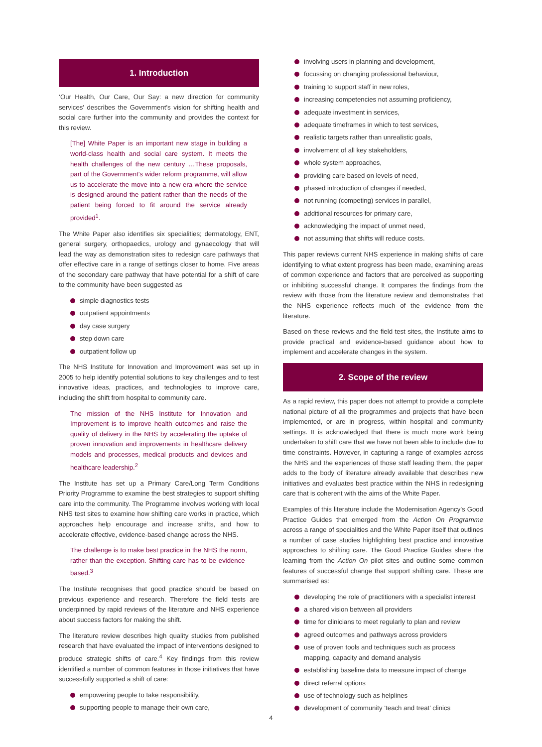1. Introduction
‘Our Health, Our Care, Our Say: a new direction for community services’ describes the Government’s vision for shifting health and social care further into the community and provides the context for this review.
[The] White Paper is an important new stage in building a world-class health and social care system. It meets the health challenges of the new century …These proposals, part of the Government’s wider reform programme, will allow us to accelerate the move into a new era where the service is designed around the patient rather than the needs of the patient being forced to fit around the service already provided<sup>1</sup>.
The White Paper also identifies six specialities; dermatology, ENT, general surgery, orthopaedics, urology and gynaecology that will lead the way as demonstration sites to redesign care pathways that offer effective care in a range of settings closer to home. Five areas of the secondary care pathway that have potential for a shift of care to the community have been suggested as
simple diagnostics tests
outpatient appointments
day case surgery
step down care
outpatient follow up
The NHS Institute for Innovation and Improvement was set up in 2005 to help identify potential solutions to key challenges and to test innovative ideas, practices, and technologies to improve care, including the shift from hospital to community care.
The mission of the NHS Institute for Innovation and Improvement is to improve health outcomes and raise the quality of delivery in the NHS by accelerating the uptake of proven innovation and improvements in healthcare delivery models and processes, medical products and devices and healthcare leadership.<sup>2</sup>
The Institute has set up a Primary Care/Long Term Conditions Priority Programme to examine the best strategies to support shifting care into the community. The Programme involves working with local NHS test sites to examine how shifting care works in practice, which approaches help encourage and increase shifts, and how to accelerate effective, evidence-based change across the NHS.
The challenge is to make best practice in the NHS the norm, rather than the exception. Shifting care has to be evidence-based.<sup>3</sup>
The Institute recognises that good practice should be based on previous experience and research. Therefore the field tests are underpinned by rapid reviews of the literature and NHS experience about success factors for making the shift.
The literature review describes high quality studies from published research that have evaluated the impact of interventions designed to produce strategic shifts of care.<sup>4</sup> Key findings from this review identified a number of common features in those initiatives that have successfully supported a shift of care:
empowering people to take responsibility,
supporting people to manage their own care,
involving users in planning and development,
focussing on changing professional behaviour,
training to support staff in new roles,
increasing competencies not assuming proficiency,
adequate investment in services,
adequate timeframes in which to test services,
realistic targets rather than unrealistic goals,
involvement of all key stakeholders,
whole system approaches,
providing care based on levels of need,
phased introduction of changes if needed,
not running (competing) services in parallel,
additional resources for primary care,
acknowledging the impact of unmet need,
not assuming that shifts will reduce costs.
This paper reviews current NHS experience in making shifts of care identifying to what extent progress has been made, examining areas of common experience and factors that are perceived as supporting or inhibiting successful change. It compares the findings from the review with those from the literature review and demonstrates that the NHS experience reflects much of the evidence from the literature.
Based on these reviews and the field test sites, the Institute aims to provide practical and evidence-based guidance about how to implement and accelerate changes in the system.
2. Scope of the review
As a rapid review, this paper does not attempt to provide a complete national picture of all the programmes and projects that have been implemented, or are in progress, within hospital and community settings. It is acknowledged that there is much more work being undertaken to shift care that we have not been able to include due to time constraints. However, in capturing a range of examples across the NHS and the experiences of those staff leading them, the paper adds to the body of literature already available that describes new initiatives and evaluates best practice within the NHS in redesigning care that is coherent with the aims of the White Paper.
Examples of this literature include the Modernisation Agency’s Good Practice Guides that emerged from the Action On Programme across a range of specialities and the White Paper itself that outlines a number of case studies highlighting best practice and innovative approaches to shifting care. The Good Practice Guides share the learning from the Action On pilot sites and outline some common features of successful change that support shifting care. These are summarised as:
developing the role of practitioners with a specialist interest
a shared vision between all providers
time for clinicians to meet regularly to plan and review
agreed outcomes and pathways across providers
use of proven tools and techniques such as process mapping, capacity and demand analysis
establishing baseline data to measure impact of change
direct referral options
use of technology such as helplines
development of community ‘teach and treat’ clinics
4